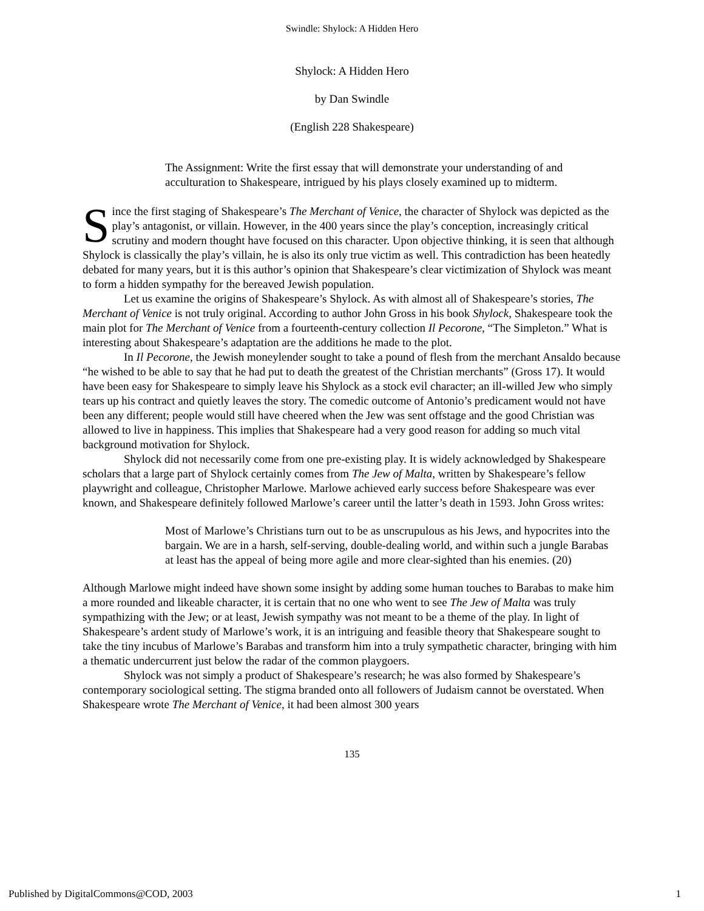Swindle: Shylock: A Hidden Hero
Shylock: A Hidden Hero
by Dan Swindle
(English 228 Shakespeare)
The Assignment: Write the first essay that will demonstrate your understanding of and acculturation to Shakespeare, intrigued by his plays closely examined up to midterm.
Since the first staging of Shakespeare’s The Merchant of Venice, the character of Shylock was depicted as the play’s antagonist, or villain. However, in the 400 years since the play’s conception, increasingly critical scrutiny and modern thought have focused on this character. Upon objective thinking, it is seen that although Shylock is classically the play’s villain, he is also its only true victim as well. This contradiction has been heatedly debated for many years, but it is this author’s opinion that Shakespeare’s clear victimization of Shylock was meant to form a hidden sympathy for the bereaved Jewish population.
Let us examine the origins of Shakespeare’s Shylock. As with almost all of Shakespeare’s stories, The Merchant of Venice is not truly original. According to author John Gross in his book Shylock, Shakespeare took the main plot for The Merchant of Venice from a fourteenth-century collection Il Pecorone, “The Simpleton.” What is interesting about Shakespeare’s adaptation are the additions he made to the plot.
In Il Pecorone, the Jewish moneylender sought to take a pound of flesh from the merchant Ansaldo because “he wished to be able to say that he had put to death the greatest of the Christian merchants” (Gross 17). It would have been easy for Shakespeare to simply leave his Shylock as a stock evil character; an ill-willed Jew who simply tears up his contract and quietly leaves the story. The comedic outcome of Antonio’s predicament would not have been any different; people would still have cheered when the Jew was sent offstage and the good Christian was allowed to live in happiness. This implies that Shakespeare had a very good reason for adding so much vital background motivation for Shylock.
Shylock did not necessarily come from one pre-existing play. It is widely acknowledged by Shakespeare scholars that a large part of Shylock certainly comes from The Jew of Malta, written by Shakespeare’s fellow playwright and colleague, Christopher Marlowe. Marlowe achieved early success before Shakespeare was ever known, and Shakespeare definitely followed Marlowe’s career until the latter’s death in 1593. John Gross writes:
Most of Marlowe’s Christians turn out to be as unscrupulous as his Jews, and hypocrites into the bargain. We are in a harsh, self-serving, double-dealing world, and within such a jungle Barabas at least has the appeal of being more agile and more clear-sighted than his enemies. (20)
Although Marlowe might indeed have shown some insight by adding some human touches to Barabas to make him a more rounded and likeable character, it is certain that no one who went to see The Jew of Malta was truly sympathizing with the Jew; or at least, Jewish sympathy was not meant to be a theme of the play. In light of Shakespeare’s ardent study of Marlowe’s work, it is an intriguing and feasible theory that Shakespeare sought to take the tiny incubus of Marlowe’s Barabas and transform him into a truly sympathetic character, bringing with him a thematic undercurrent just below the radar of the common playgoers.
Shylock was not simply a product of Shakespeare’s research; he was also formed by Shakespeare’s contemporary sociological setting. The stigma branded onto all followers of Judaism cannot be overstated. When Shakespeare wrote The Merchant of Venice, it had been almost 300 years
135
Published by DigitalCommons@COD, 2003 1